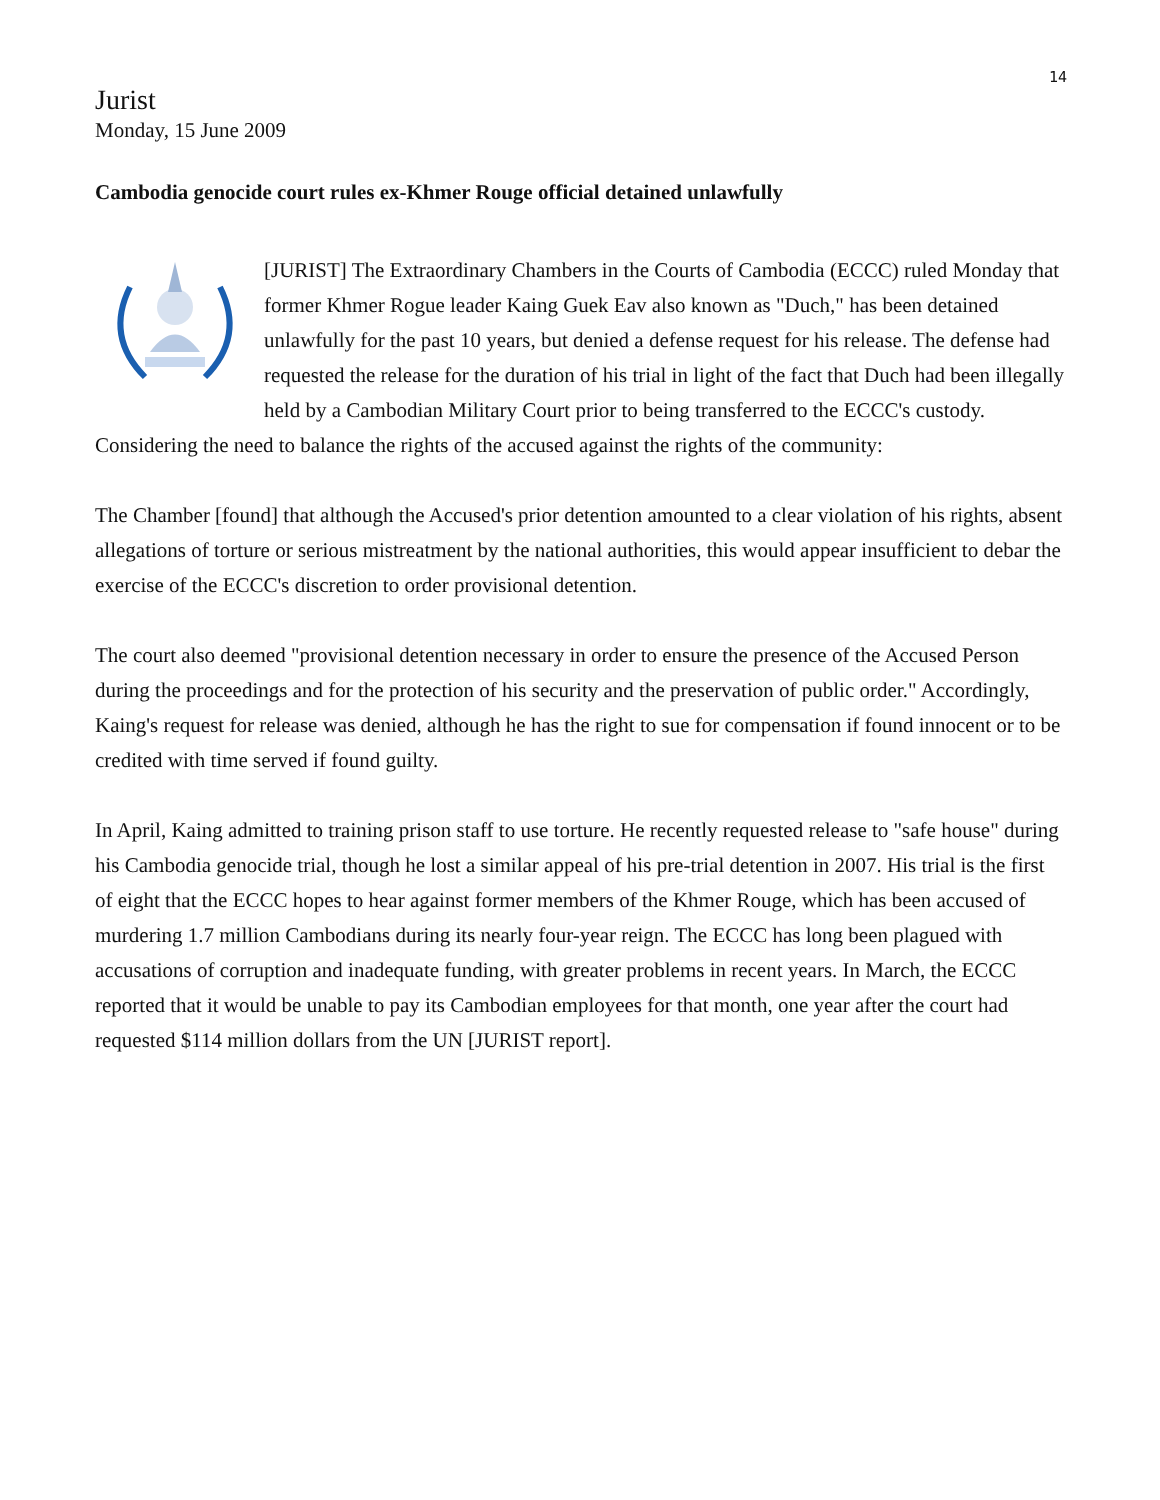14
Jurist
Monday, 15 June 2009
Cambodia genocide court rules ex-Khmer Rouge official detained unlawfully
[JURIST] The Extraordinary Chambers in the Courts of Cambodia (ECCC) ruled Monday that former Khmer Rogue leader Kaing Guek Eav also known as "Duch," has been detained unlawfully for the past 10 years, but denied a defense request for his release. The defense had requested the release for the duration of his trial in light of the fact that Duch had been illegally held by a Cambodian Military Court prior to being transferred to the ECCC's custody. Considering the need to balance the rights of the accused against the rights of the community:
The Chamber [found] that although the Accused's prior detention amounted to a clear violation of his rights, absent allegations of torture or serious mistreatment by the national authorities, this would appear insufficient to debar the exercise of the ECCC's discretion to order provisional detention.
The court also deemed "provisional detention necessary in order to ensure the presence of the Accused Person during the proceedings and for the protection of his security and the preservation of public order." Accordingly, Kaing's request for release was denied, although he has the right to sue for compensation if found innocent or to be credited with time served if found guilty.
In April, Kaing admitted to training prison staff to use torture. He recently requested release to "safe house" during his Cambodia genocide trial, though he lost a similar appeal of his pre-trial detention in 2007. His trial is the first of eight that the ECCC hopes to hear against former members of the Khmer Rouge, which has been accused of murdering 1.7 million Cambodians during its nearly four-year reign. The ECCC has long been plagued with accusations of corruption and inadequate funding, with greater problems in recent years. In March, the ECCC reported that it would be unable to pay its Cambodian employees for that month, one year after the court had requested $114 million dollars from the UN [JURIST report].